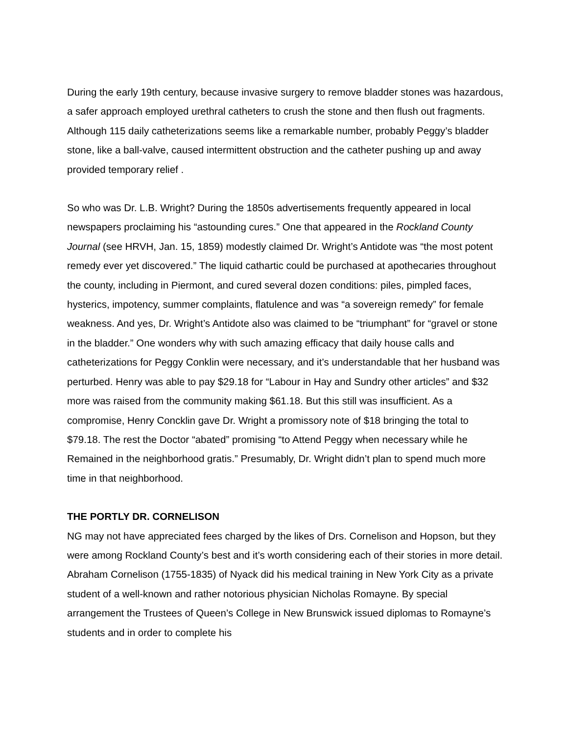During the early 19th century, because invasive surgery to remove bladder stones was hazardous, a safer approach employed urethral catheters to crush the stone and then flush out fragments. Although 115 daily catheterizations seems like a remarkable number, probably Peggy’s bladder stone, like a ball-valve, caused intermittent obstruction and the catheter pushing up and away provided temporary relief .
So who was Dr. L.B. Wright? During the 1850s advertisements frequently appeared in local newspapers proclaiming his “astounding cures.” One that appeared in the Rockland County Journal (see HRVH, Jan. 15, 1859) modestly claimed Dr. Wright’s Antidote was “the most potent remedy ever yet discovered.” The liquid cathartic could be purchased at apothecaries throughout the county, including in Piermont, and cured several dozen conditions: piles, pimpled faces, hysterics, impotency, summer complaints, flatulence and was “a sovereign remedy” for female weakness. And yes, Dr. Wright’s Antidote also was claimed to be “triumphant” for “gravel or stone in the bladder.” One wonders why with such amazing efficacy that daily house calls and catheterizations for Peggy Conklin were necessary, and it’s understandable that her husband was perturbed. Henry was able to pay $29.18 for “Labour in Hay and Sundry other articles” and $32 more was raised from the community making $61.18. But this still was insufficient. As a compromise, Henry Concklin gave Dr. Wright a promissory note of $18 bringing the total to $79.18. The rest the Doctor “abated” promising “to Attend Peggy when necessary while he Remained in the neighborhood gratis.” Presumably, Dr. Wright didn’t plan to spend much more time in that neighborhood.
THE PORTLY DR. CORNELISON
NG may not have appreciated fees charged by the likes of Drs. Cornelison and Hopson, but they were among Rockland County’s best and it’s worth considering each of their stories in more detail. Abraham Cornelison (1755-1835) of Nyack did his medical training in New York City as a private student of a well-known and rather notorious physician Nicholas Romayne. By special arrangement the Trustees of Queen’s College in New Brunswick issued diplomas to Romayne’s students and in order to complete his